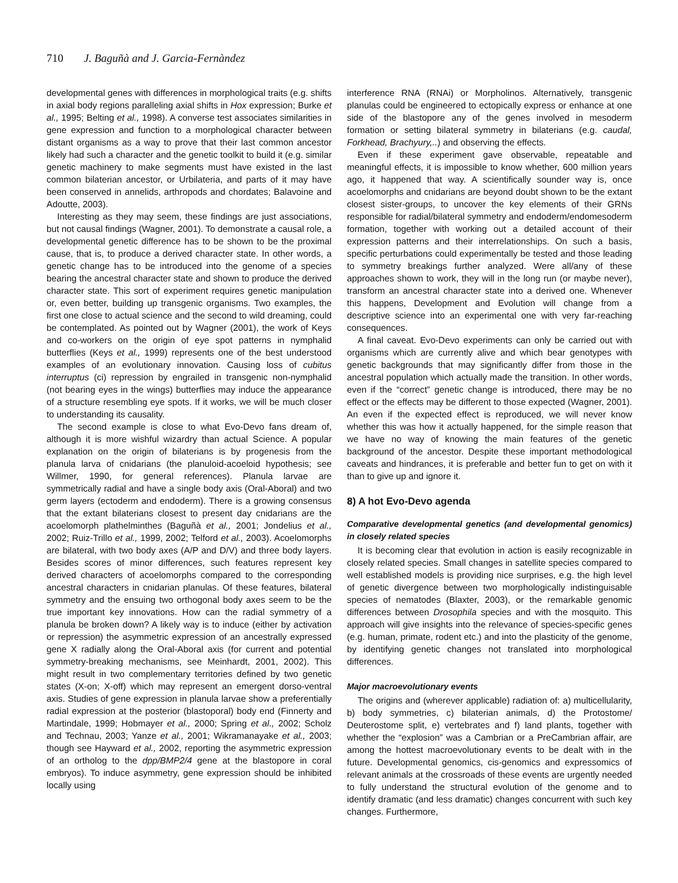710 J. Baguñà and J. Garcia-Fernàndez
developmental genes with differences in morphological traits (e.g. shifts in axial body regions paralleling axial shifts in Hox expression; Burke et al., 1995; Belting et al., 1998). A converse test associates similarities in gene expression and function to a morphological character between distant organisms as a way to prove that their last common ancestor likely had such a character and the genetic toolkit to build it (e.g. similar genetic machinery to make segments must have existed in the last common bilaterian ancestor, or Urbilateria, and parts of it may have been conserved in annelids, arthropods and chordates; Balavoine and Adoutte, 2003).
Interesting as they may seem, these findings are just associations, but not causal findings (Wagner, 2001). To demonstrate a causal role, a developmental genetic difference has to be shown to be the proximal cause, that is, to produce a derived character state. In other words, a genetic change has to be introduced into the genome of a species bearing the ancestral character state and shown to produce the derived character state. This sort of experiment requires genetic manipulation or, even better, building up transgenic organisms. Two examples, the first one close to actual science and the second to wild dreaming, could be contemplated. As pointed out by Wagner (2001), the work of Keys and co-workers on the origin of eye spot patterns in nymphalid butterflies (Keys et al., 1999) represents one of the best understood examples of an evolutionary innovation. Causing loss of cubitus interruptus (ci) repression by engrailed in transgenic non-nymphalid (not bearing eyes in the wings) butterflies may induce the appearance of a structure resembling eye spots. If it works, we will be much closer to understanding its causality.
The second example is close to what Evo-Devo fans dream of, although it is more wishful wizardry than actual Science. A popular explanation on the origin of bilaterians is by progenesis from the planula larva of cnidarians (the planuloid-acoeloid hypothesis; see Willmer, 1990, for general references). Planula larvae are symmetrically radial and have a single body axis (Oral-Aboral) and two germ layers (ectoderm and endoderm). There is a growing consensus that the extant bilaterians closest to present day cnidarians are the acoelomorph plathelminthes (Baguñà et al., 2001; Jondelius et al., 2002; Ruiz-Trillo et al., 1999, 2002; Telford et al., 2003). Acoelomorphs are bilateral, with two body axes (A/P and D/V) and three body layers. Besides scores of minor differences, such features represent key derived characters of acoelomorphs compared to the corresponding ancestral characters in cnidarian planulas. Of these features, bilateral symmetry and the ensuing two orthogonal body axes seem to be the true important key innovations. How can the radial symmetry of a planula be broken down? A likely way is to induce (either by activation or repression) the asymmetric expression of an ancestrally expressed gene X radially along the Oral-Aboral axis (for current and potential symmetry-breaking mechanisms, see Meinhardt, 2001, 2002). This might result in two complementary territories defined by two genetic states (X-on; X-off) which may represent an emergent dorso-ventral axis. Studies of gene expression in planula larvae show a preferentially radial expression at the posterior (blastoporal) body end (Finnerty and Martindale, 1999; Hobmayer et al., 2000; Spring et al., 2002; Scholz and Technau, 2003; Yanze et al., 2001; Wikramanayake et al., 2003; though see Hayward et al., 2002, reporting the asymmetric expression of an ortholog to the dpp/BMP2/4 gene at the blastopore in coral embryos). To induce asymmetry, gene expression should be inhibited locally using
interference RNA (RNAi) or Morpholinos. Alternatively, transgenic planulas could be engineered to ectopically express or enhance at one side of the blastopore any of the genes involved in mesoderm formation or setting bilateral symmetry in bilaterians (e.g. caudal, Forkhead, Brachyury,..) and observing the effects.
Even if these experiment gave observable, repeatable and meaningful effects, it is impossible to know whether, 600 million years ago, it happened that way. A scientifically sounder way is, once acoelomorphs and cnidarians are beyond doubt shown to be the extant closest sister-groups, to uncover the key elements of their GRNs responsible for radial/bilateral symmetry and endoderm/endomesoderm formation, together with working out a detailed account of their expression patterns and their interrelationships. On such a basis, specific perturbations could experimentally be tested and those leading to symmetry breakings further analyzed. Were all/any of these approaches shown to work, they will in the long run (or maybe never), transform an ancestral character state into a derived one. Whenever this happens, Development and Evolution will change from a descriptive science into an experimental one with very far-reaching consequences.
A final caveat. Evo-Devo experiments can only be carried out with organisms which are currently alive and which bear genotypes with genetic backgrounds that may significantly differ from those in the ancestral population which actually made the transition. In other words, even if the “correct” genetic change is introduced, there may be no effect or the effects may be different to those expected (Wagner, 2001). An even if the expected effect is reproduced, we will never know whether this was how it actually happened, for the simple reason that we have no way of knowing the main features of the genetic background of the ancestor. Despite these important methodological caveats and hindrances, it is preferable and better fun to get on with it than to give up and ignore it.
8) A hot Evo-Devo agenda
Comparative developmental genetics (and developmental genomics) in closely related species
It is becoming clear that evolution in action is easily recognizable in closely related species. Small changes in satellite species compared to well established models is providing nice surprises, e.g. the high level of genetic divergence between two morphologically indistinguisable species of nematodes (Blaxter, 2003), or the remarkable genomic differences between Drosophila species and with the mosquito. This approach will give insights into the relevance of species-specific genes (e.g. human, primate, rodent etc.) and into the plasticity of the genome, by identifying genetic changes not translated into morphological differences.
Major macroevolutionary events
The origins and (wherever applicable) radiation of: a) multicellularity, b) body symmetries, c) bilaterian animals, d) the Protostome/ Deuterostome split, e) vertebrates and f) land plants, together with whether the “explosion” was a Cambrian or a PreCambrian affair, are among the hottest macroevolutionary events to be dealt with in the future. Developmental genomics, cis-genomics and expressomics of relevant animals at the crossroads of these events are urgently needed to fully understand the structural evolution of the genome and to identify dramatic (and less dramatic) changes concurrent with such key changes. Furthermore,